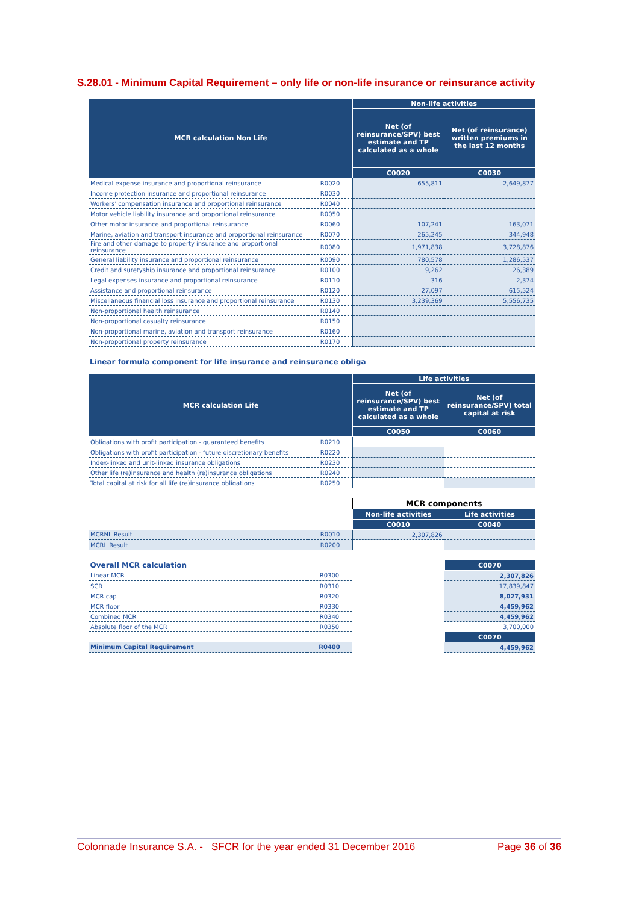S.28.01 - Minimum Capital Requirement – only life or non-life insurance or reinsurance activity
| MCR calculation Non Life | | Non-life activities | |
| --- | --- | --- | --- |
| | | Net (of reinsurance/SPV) best estimate and TP calculated as a whole | Net (of reinsurance) written premiums in the last 12 months |
| | | C0020 | C0030 |
| Medical expense insurance and proportional reinsurance | R0020 | 655,811 | 2,649,877 |
| Income protection insurance and proportional reinsurance | R0030 | | |
| Workers' compensation insurance and proportional reinsurance | R0040 | | |
| Motor vehicle liability insurance and proportional reinsurance | R0050 | | |
| Other motor insurance and proportional reinsurance | R0060 | 107,241 | 163,071 |
| Marine, aviation and transport insurance and proportional reinsurance | R0070 | 265,245 | 344,948 |
| Fire and other damage to property insurance and proportional reinsurance | R0080 | 1,971,838 | 3,728,876 |
| General liability insurance and proportional reinsurance | R0090 | 780,578 | 1,286,537 |
| Credit and suretyship insurance and proportional reinsurance | R0100 | 9,262 | 26,389 |
| Legal expenses insurance and proportional reinsurance | R0110 | 316 | 2,374 |
| Assistance and proportional reinsurance | R0120 | 27,097 | 615,524 |
| Miscellaneous financial loss insurance and proportional reinsurance | R0130 | 3,239,369 | 5,556,735 |
| Non-proportional health reinsurance | R0140 | | |
| Non-proportional casualty reinsurance | R0150 | | |
| Non-proportional marine, aviation and transport reinsurance | R0160 | | |
| Non-proportional property reinsurance | R0170 | | |
Linear formula component for life insurance and reinsurance obliga
| MCR calculation Life | | Life activities | |
| --- | --- | --- | --- |
| | | Net (of reinsurance/SPV) best estimate and TP calculated as a whole | Net (of reinsurance/SPV) total capital at risk |
| | | C0050 | C0060 |
| Obligations with profit participation - guaranteed benefits | R0210 | | |
| Obligations with profit participation - future discretionary benefits | R0220 | | |
| Index-linked and unit-linked insurance obligations | R0230 | | |
| Other life (re)insurance and health (re)insurance obligations | R0240 | | |
| Total capital at risk for all life (re)insurance obligations | R0250 | | |
| | | MCR components | |
| | | Non-life activities | Life activities |
| | | C0010 | C0040 |
| MCRNL Result | R0010 | 2,307,826 | |
| MCRL Result | R0200 | | |
| Overall MCR calculation | | | C0070 |
| Linear MCR | R0300 | | 2,307,826 |
| SCR | R0310 | | 17,839,847 |
| MCR cap | R0320 | | 8,027,931 |
| MCR floor | R0330 | | 4,459,962 |
| Combined MCR | R0340 | | 4,459,962 |
| Absolute floor of the MCR | R0350 | | 3,700,000 |
| | | | C0070 |
| Minimum Capital Requirement | R0400 | | 4,459,962 |
Colonnade Insurance S.A. - SFCR for the year ended 31 December 2016 Page 36 of 36